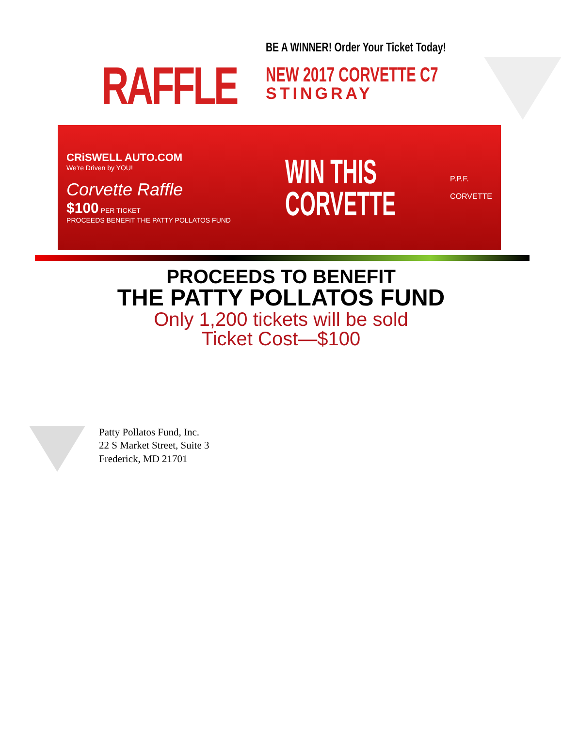RAFFLE
BE A WINNER! Order Your Ticket Today!
NEW 2017 CORVETTE C7
STINGRAY
CRiSWELL AUTO.COM
We're Driven by YOU!
Corvette Raffle
$100 PER TICKET
PROCEEDS BENEFIT THE PATTY POLLATOS FUND
WIN THIS
CORVETTE
P.P.F.
CORVETTE
PROCEEDS TO BENEFIT
THE PATTY POLLATOS FUND
Only 1,200 tickets will be sold
Ticket Cost—$100
Patty Pollatos Fund, Inc.
22 S Market Street, Suite 3
Frederick, MD 21701